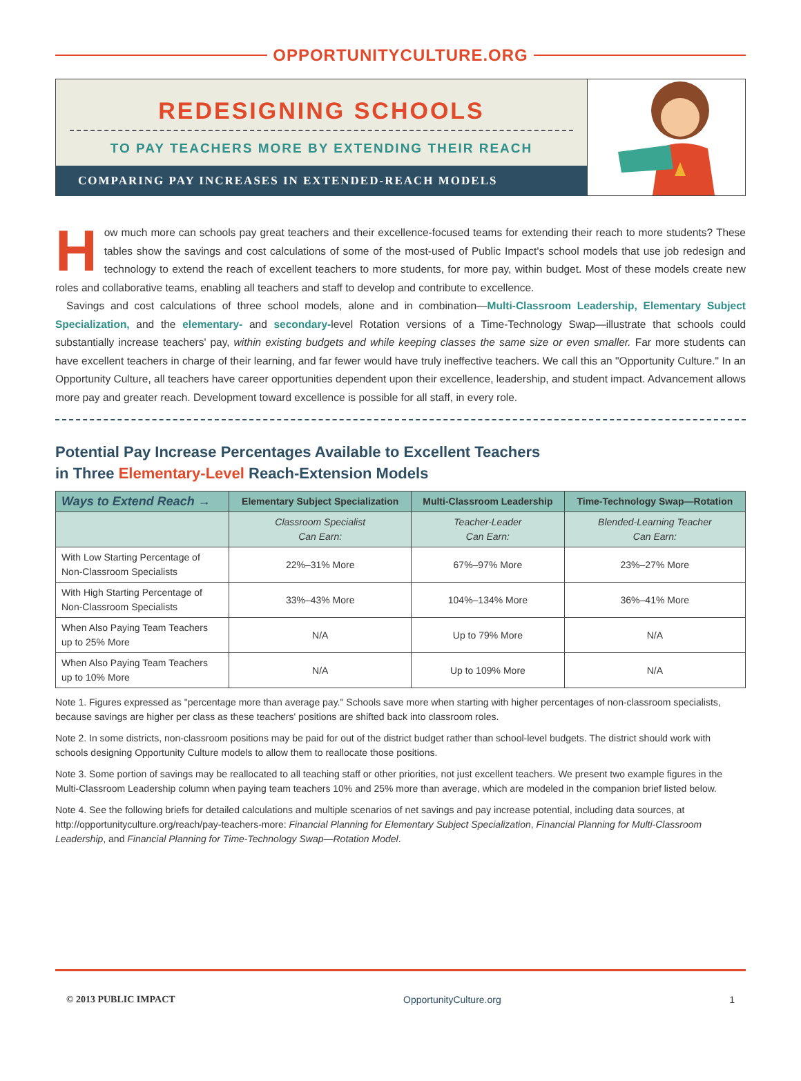OPPORTUNITYCULTURE.ORG
REDESIGNING SCHOOLS
TO PAY TEACHERS MORE BY EXTENDING THEIR REACH
COMPARING PAY INCREASES IN EXTENDED-REACH MODELS
How much more can schools pay great teachers and their excellence-focused teams for extending their reach to more students? These tables show the savings and cost calculations of some of the most-used of Public Impact's school models that use job redesign and technology to extend the reach of excellent teachers to more students, for more pay, within budget. Most of these models create new roles and collaborative teams, enabling all teachers and staff to develop and contribute to excellence.
Savings and cost calculations of three school models, alone and in combination—Multi-Classroom Leadership, Elementary Subject Specialization, and the elementary- and secondary-level Rotation versions of a Time-Technology Swap—illustrate that schools could substantially increase teachers' pay, within existing budgets and while keeping classes the same size or even smaller. Far more students can have excellent teachers in charge of their learning, and far fewer would have truly ineffective teachers. We call this an "Opportunity Culture." In an Opportunity Culture, all teachers have career opportunities dependent upon their excellence, leadership, and student impact. Advancement allows more pay and greater reach. Development toward excellence is possible for all staff, in every role.
Potential Pay Increase Percentages Available to Excellent Teachers
in Three Elementary-Level Reach-Extension Models
| Ways to Extend Reach → | Elementary Subject Specialization | Multi-Classroom Leadership | Time-Technology Swap—Rotation |
| --- | --- | --- | --- |
| | Classroom Specialist Can Earn: | Teacher-Leader Can Earn: | Blended-Learning Teacher Can Earn: |
| With Low Starting Percentage of Non-Classroom Specialists | 22%–31% More | 67%–97% More | 23%–27% More |
| With High Starting Percentage of Non-Classroom Specialists | 33%–43% More | 104%–134% More | 36%–41% More |
| When Also Paying Team Teachers up to 25% More | N/A | Up to 79% More | N/A |
| When Also Paying Team Teachers up to 10% More | N/A | Up to 109% More | N/A |
Note 1. Figures expressed as "percentage more than average pay." Schools save more when starting with higher percentages of non-classroom specialists, because savings are higher per class as these teachers' positions are shifted back into classroom roles.
Note 2. In some districts, non-classroom positions may be paid for out of the district budget rather than school-level budgets. The district should work with schools designing Opportunity Culture models to allow them to reallocate those positions.
Note 3. Some portion of savings may be reallocated to all teaching staff or other priorities, not just excellent teachers. We present two example figures in the Multi-Classroom Leadership column when paying team teachers 10% and 25% more than average, which are modeled in the companion brief listed below.
Note 4. See the following briefs for detailed calculations and multiple scenarios of net savings and pay increase potential, including data sources, at http://opportunityculture.org/reach/pay-teachers-more: Financial Planning for Elementary Subject Specialization, Financial Planning for Multi-Classroom Leadership, and Financial Planning for Time-Technology Swap—Rotation Model.
© 2013 PUBLIC IMPACT OpportunityCulture.org 1